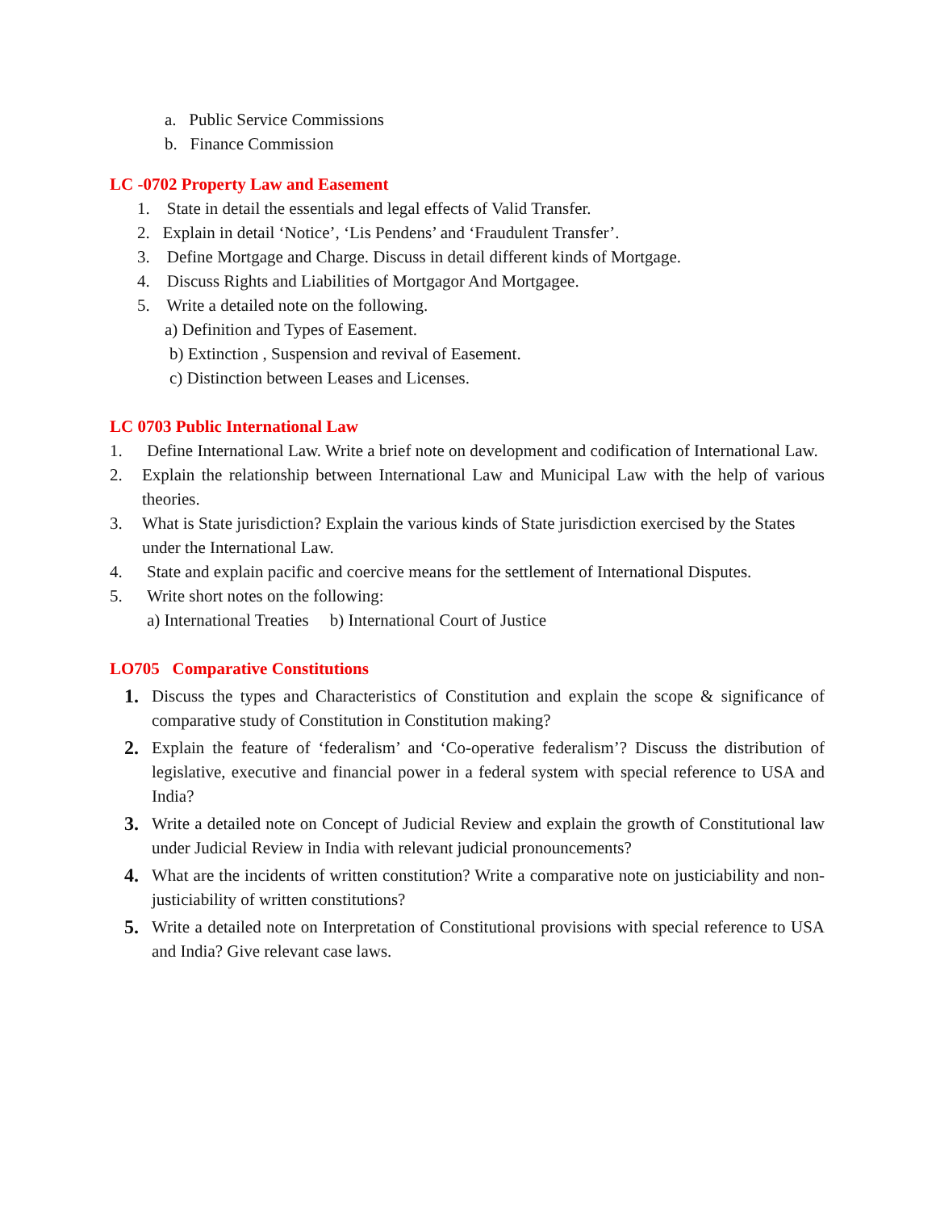a. Public Service Commissions
b. Finance Commission
LC -0702 Property Law and Easement
1. State in detail the essentials and legal effects of Valid Transfer.
2. Explain in detail ‘Notice’, ‘Lis Pendens’ and ‘Fraudulent Transfer’.
3. Define Mortgage and Charge. Discuss in detail different kinds of Mortgage.
4. Discuss Rights and Liabilities of Mortgagor And Mortgagee.
5. Write a detailed note on the following.
a) Definition and Types of Easement.
b) Extinction , Suspension and revival of Easement.
c) Distinction between Leases and Licenses.
LC 0703 Public International Law
1. Define International Law. Write a brief note on development and codification of International Law.
2. Explain the relationship between International Law and Municipal Law with the help of various theories.
3. What is State jurisdiction? Explain the various kinds of State jurisdiction exercised by the States under the International Law.
4. State and explain pacific and coercive means for the settlement of International Disputes.
5. Write short notes on the following:
a) International Treaties b) International Court of Justice
LO705 Comparative Constitutions
1. Discuss the types and Characteristics of Constitution and explain the scope & significance of comparative study of Constitution in Constitution making?
2. Explain the feature of ‘federalism’ and ‘Co-operative federalism’? Discuss the distribution of legislative, executive and financial power in a federal system with special reference to USA and India?
3. Write a detailed note on Concept of Judicial Review and explain the growth of Constitutional law under Judicial Review in India with relevant judicial pronouncements?
4. What are the incidents of written constitution? Write a comparative note on justiciability and non-justiciability of written constitutions?
5. Write a detailed note on Interpretation of Constitutional provisions with special reference to USA and India? Give relevant case laws.